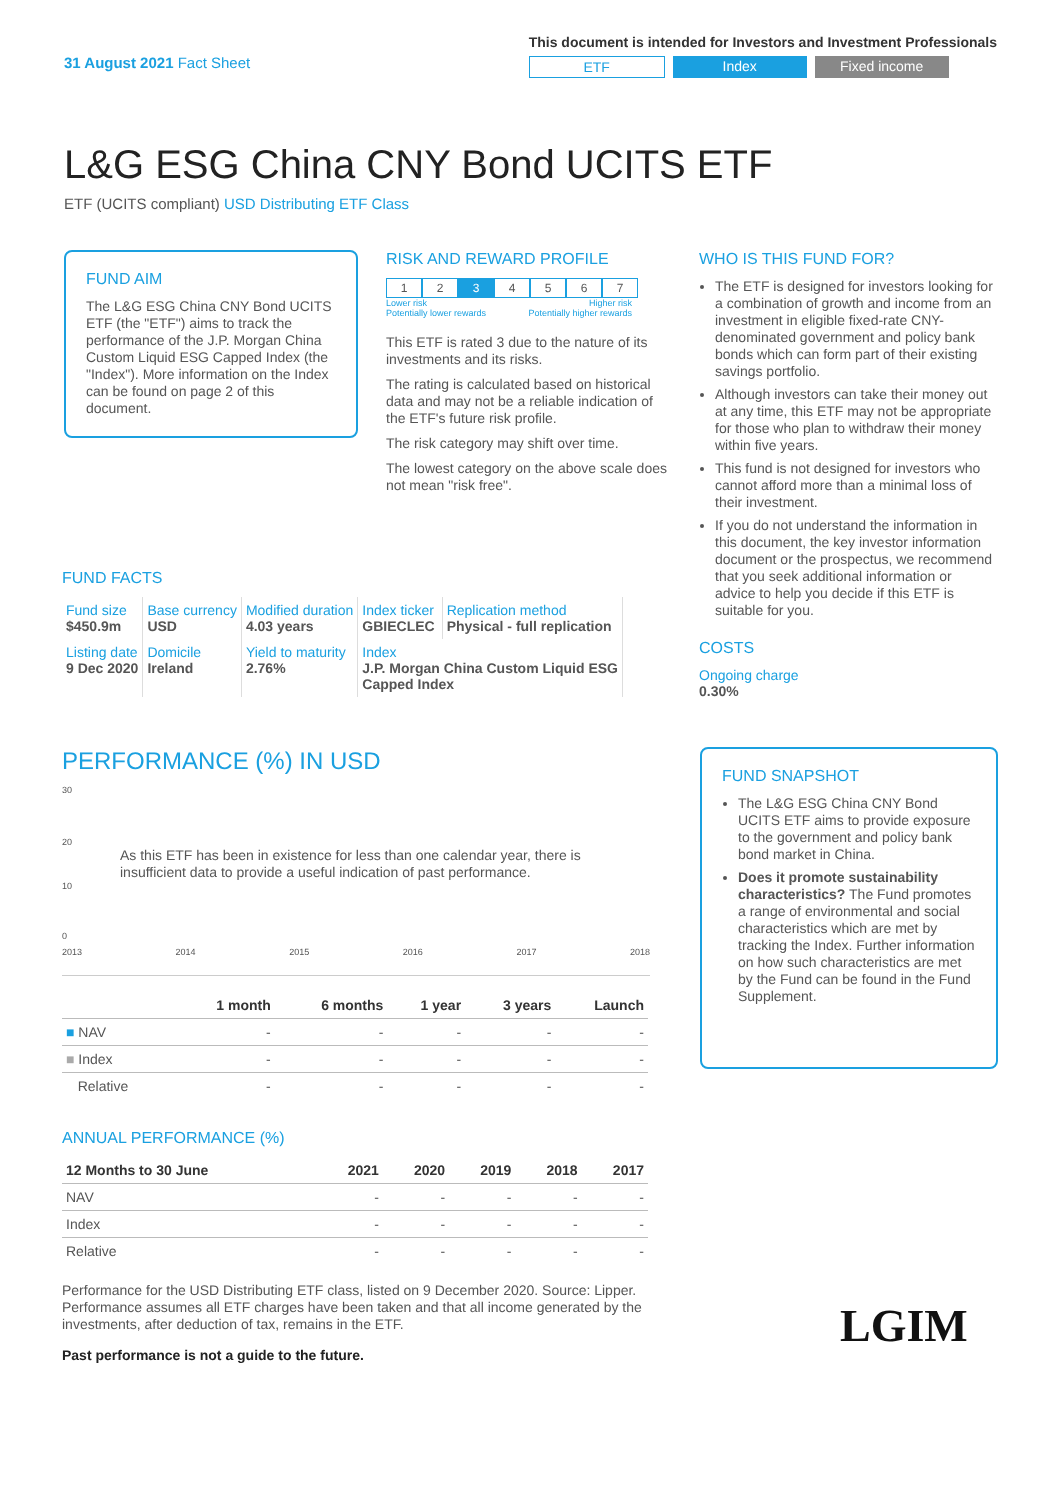31 August 2021 Fact Sheet
This document is intended for Investors and Investment Professionals
ETF Index Fixed income
L&G ESG China CNY Bond UCITS ETF
ETF (UCITS compliant) USD Distributing ETF Class
FUND AIM
The L&G ESG China CNY Bond UCITS ETF (the "ETF") aims to track the performance of the J.P. Morgan China Custom Liquid ESG Capped Index (the "Index"). More information on the Index can be found on page 2 of this document.
RISK AND REWARD PROFILE
1 2 3 4 5 6 7
Lower risk
Potentially lower rewards Higher risk
Potentially higher rewards
This ETF is rated 3 due to the nature of its investments and its risks.
The rating is calculated based on historical data and may not be a reliable indication of the ETF's future risk profile.
The risk category may shift over time.
The lowest category on the above scale does not mean "risk free".
WHO IS THIS FUND FOR?
The ETF is designed for investors looking for a combination of growth and income from an investment in eligible fixed-rate CNY-denominated government and policy bank bonds which can form part of their existing savings portfolio.
Although investors can take their money out at any time, this ETF may not be appropriate for those who plan to withdraw their money within five years.
This fund is not designed for investors who cannot afford more than a minimal loss of their investment.
If you do not understand the information in this document, the key investor information document or the prospectus, we recommend that you seek additional information or advice to help you decide if this ETF is suitable for you.
COSTS
Ongoing charge
0.30%
FUND FACTS
| Fund size $450.9m | Base currency USD | Modified duration 4.03 years | Index ticker GBIECLEC | Replication method Physical - full replication |
| Listing date 9 Dec 2020 | Domicile Ireland | Yield to maturity 2.76% | Index J.P. Morgan China Custom Liquid ESG Capped Index | |
PERFORMANCE (%) IN USD
30
20
As this ETF has been in existence for less than one calendar year, there is insufficient data to provide a useful indication of past performance.
10
0
2013 2014 2015 2016 2017 2018
| | 1 month | 6 months | 1 year | 3 years | Launch |
| --- | --- | --- | --- | --- | --- |
| ■ NAV | - | - | - | - | - |
| ■ Index | - | - | - | - | - |
| Relative | - | - | - | - | - |
ANNUAL PERFORMANCE (%)
| 12 Months to 30 June | 2021 | 2020 | 2019 | 2018 | 2017 |
| --- | --- | --- | --- | --- | --- |
| NAV | - | - | - | - | - |
| Index | - | - | - | - | - |
| Relative | - | - | - | - | - |
Performance for the USD Distributing ETF class, listed on 9 December 2020. Source: Lipper. Performance assumes all ETF charges have been taken and that all income generated by the investments, after deduction of tax, remains in the ETF.
Past performance is not a guide to the future.
FUND SNAPSHOT
The L&G ESG China CNY Bond UCITS ETF aims to provide exposure to the government and policy bank bond market in China.
Does it promote sustainability characteristics? The Fund promotes a range of environmental and social characteristics which are met by tracking the Index. Further information on how such characteristics are met by the Fund can be found in the Fund Supplement.
LGIM